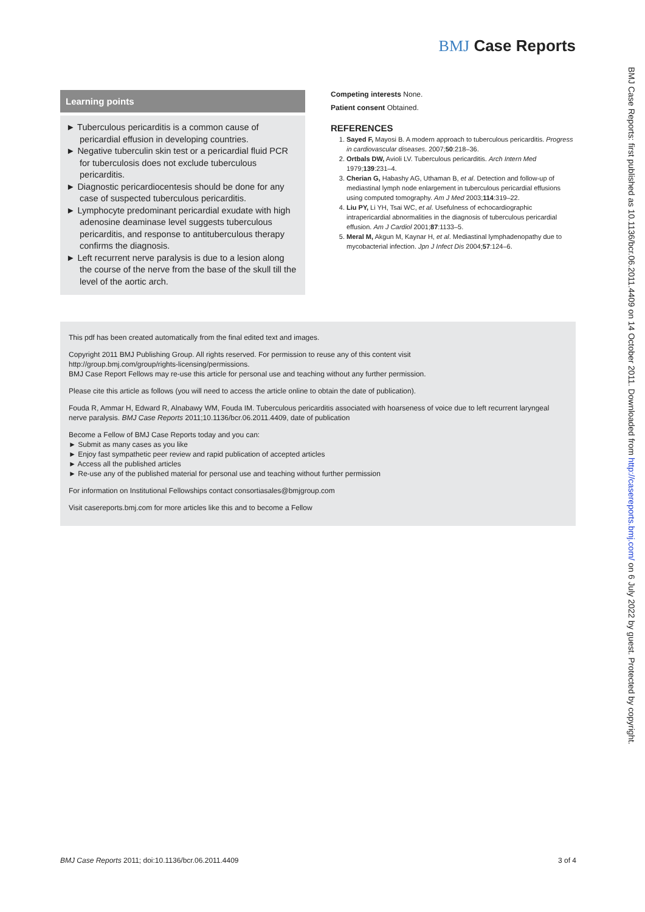BMJ Case Reports
Learning points
► Tuberculous pericarditis is a common cause of pericardial effusion in developing countries.
► Negative tuberculin skin test or a pericardial fluid PCR for tuberculosis does not exclude tuberculous pericarditis.
► Diagnostic pericardiocentesis should be done for any case of suspected tuberculous pericarditis.
► Lymphocyte predominant pericardial exudate with high adenosine deaminase level suggests tuberculous pericarditis, and response to antituberculous therapy confirms the diagnosis.
► Left recurrent nerve paralysis is due to a lesion along the course of the nerve from the base of the skull till the level of the aortic arch.
Competing interests None.
Patient consent Obtained.
REFERENCES
1. Sayed F, Mayosi B. A modern approach to tuberculous pericarditis. Progress in cardiovascular diseases. 2007;50:218–36.
2. Ortbals DW, Avioli LV. Tuberculous pericarditis. Arch Intern Med 1979;139:231–4.
3. Cherian G, Habashy AG, Uthaman B, et al. Detection and follow-up of mediastinal lymph node enlargement in tuberculous pericardial effusions using computed tomography. Am J Med 2003;114:319–22.
4. Liu PY, Li YH, Tsai WC, et al. Usefulness of echocardiographic intrapericardial abnormalities in the diagnosis of tuberculous pericardial effusion. Am J Cardiol 2001;87:1133–5.
5. Meral M, Akgun M, Kaynar H, et al. Mediastinal lymphadenopathy due to mycobacterial infection. Jpn J Infect Dis 2004;57:124–6.
This pdf has been created automatically from the final edited text and images.
Copyright 2011 BMJ Publishing Group. All rights reserved. For permission to reuse any of this content visit
http://group.bmj.com/group/rights-licensing/permissions.
BMJ Case Report Fellows may re-use this article for personal use and teaching without any further permission.
Please cite this article as follows (you will need to access the article online to obtain the date of publication).
Fouda R, Ammar H, Edward R, Alnabawy WM, Fouda IM. Tuberculous pericarditis associated with hoarseness of voice due to left recurrent laryngeal nerve paralysis. BMJ Case Reports 2011;10.1136/bcr.06.2011.4409, date of publication
Become a Fellow of BMJ Case Reports today and you can:
► Submit as many cases as you like
► Enjoy fast sympathetic peer review and rapid publication of accepted articles
► Access all the published articles
► Re-use any of the published material for personal use and teaching without further permission
For information on Institutional Fellowships contact consortiasales@bmjgroup.com
Visit casereports.bmj.com for more articles like this and to become a Fellow
BMJ Case Reports: first published as 10.1136/bcr.06.2011.4409 on 14 October 2011. Downloaded from http://casereports.bmj.com/ on 6 July 2022 by guest. Protected by copyright.
BMJ Case Reports 2011; doi:10.1136/bcr.06.2011.4409 3 of 4